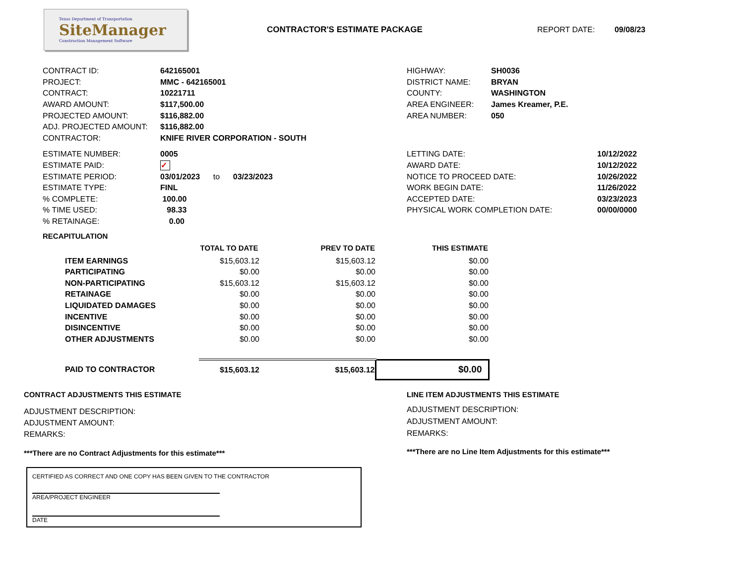Texas Department of Transportation
SiteManager
Construction Management Software
CONTRACTOR'S ESTIMATE PACKAGE REPORT DATE: 09/08/23
| CONTRACT ID: | 642165001 |
| PROJECT: | MMC - 642165001 |
| CONTRACT: | 10221711 |
| AWARD AMOUNT: | $117,500.00 |
| PROJECTED AMOUNT: | $116,882.00 |
| ADJ. PROJECTED AMOUNT: | $116,882.00 |
| CONTRACTOR: | KNIFE RIVER CORPORATION - SOUTH |
| HIGHWAY: | SH0036 |
| DISTRICT NAME: | BRYAN |
| COUNTY: | WASHINGTON |
| AREA ENGINEER: | James Kreamer, P.E. |
| AREA NUMBER: | 050 |
| ESTIMATE NUMBER: | 0005 |
| ESTIMATE PAID: | ✓ |
| ESTIMATE PERIOD: | 03/01/2023 to 03/23/2023 |
| ESTIMATE TYPE: | FINL |
| % COMPLETE: | 100.00 |
| % TIME USED: | 98.33 |
| % RETAINAGE: | 0.00 |
| LETTING DATE: | 10/12/2022 |
| AWARD DATE: | 10/12/2022 |
| NOTICE TO PROCEED DATE: | 10/26/2022 |
| WORK BEGIN DATE: | 11/26/2022 |
| ACCEPTED DATE: | 03/23/2023 |
| PHYSICAL WORK COMPLETION DATE: | 00/00/0000 |
RECAPITULATION
| | TOTAL TO DATE | PREV TO DATE | THIS ESTIMATE |
| ITEM EARNINGS | $15,603.12 | $15,603.12 | $0.00 |
| PARTICIPATING | $0.00 | $0.00 | $0.00 |
| NON-PARTICIPATING | $15,603.12 | $15,603.12 | $0.00 |
| RETAINAGE | $0.00 | $0.00 | $0.00 |
| LIQUIDATED DAMAGES | $0.00 | $0.00 | $0.00 |
| INCENTIVE | $0.00 | $0.00 | $0.00 |
| DISINCENTIVE | $0.00 | $0.00 | $0.00 |
| OTHER ADJUSTMENTS | $0.00 | $0.00 | $0.00 |
| PAID TO CONTRACTOR | $15,603.12 | $15,603.12 | $0.00 |
CONTRACT ADJUSTMENTS THIS ESTIMATE
ADJUSTMENT DESCRIPTION:
ADJUSTMENT AMOUNT:
REMARKS:
***There are no Contract Adjustments for this estimate***
LINE ITEM ADJUSTMENTS THIS ESTIMATE
ADJUSTMENT DESCRIPTION:
ADJUSTMENT AMOUNT:
REMARKS:
***There are no Line Item Adjustments for this estimate***
CERTIFIED AS CORRECT AND ONE COPY HAS BEEN GIVEN TO THE CONTRACTOR
AREA/PROJECT ENGINEER
DATE